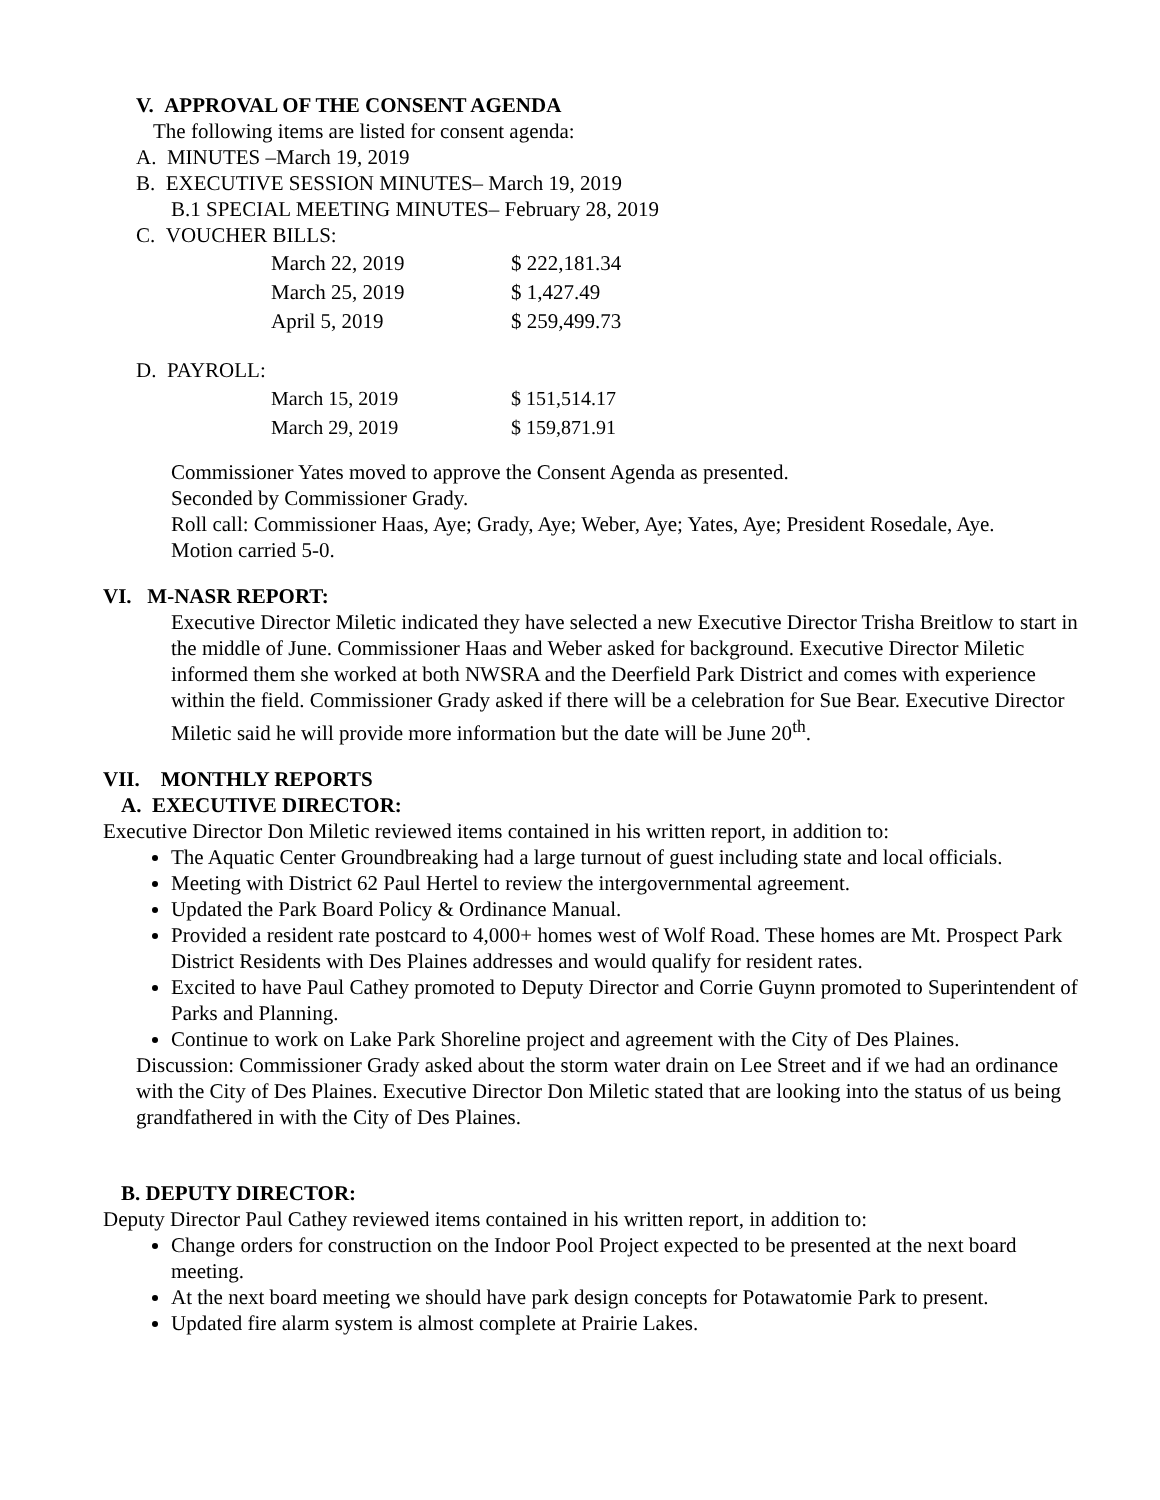V. APPROVAL OF THE CONSENT AGENDA
The following items are listed for consent agenda:
A. MINUTES –March 19, 2019
B. EXECUTIVE SESSION MINUTES– March 19, 2019
B.1 SPECIAL MEETING MINUTES– February 28, 2019
C. VOUCHER BILLS:
| March 22, 2019 | $ 222,181.34 |
| March 25, 2019 | $ 1,427.49 |
| April 5, 2019 | $ 259,499.73 |
D. PAYROLL:
| March 15, 2019 | $ 151,514.17 |
| March 29, 2019 | $ 159,871.91 |
Commissioner Yates moved to approve the Consent Agenda as presented.
Seconded by Commissioner Grady.
Roll call: Commissioner Haas, Aye; Grady, Aye; Weber, Aye; Yates, Aye; President Rosedale, Aye.
Motion carried 5-0.
VI. M-NASR REPORT:
Executive Director Miletic indicated they have selected a new Executive Director Trisha Breitlow to start in the middle of June. Commissioner Haas and Weber asked for background. Executive Director Miletic informed them she worked at both NWSRA and the Deerfield Park District and comes with experience within the field. Commissioner Grady asked if there will be a celebration for Sue Bear. Executive Director Miletic said he will provide more information but the date will be June 20<sup>th</sup>.
VII. MONTHLY REPORTS
A. EXECUTIVE DIRECTOR:
Executive Director Don Miletic reviewed items contained in his written report, in addition to:
The Aquatic Center Groundbreaking had a large turnout of guest including state and local officials.
Meeting with District 62 Paul Hertel to review the intergovernmental agreement.
Updated the Park Board Policy & Ordinance Manual.
Provided a resident rate postcard to 4,000+ homes west of Wolf Road. These homes are Mt. Prospect Park District Residents with Des Plaines addresses and would qualify for resident rates.
Excited to have Paul Cathey promoted to Deputy Director and Corrie Guynn promoted to Superintendent of Parks and Planning.
Continue to work on Lake Park Shoreline project and agreement with the City of Des Plaines.
Discussion: Commissioner Grady asked about the storm water drain on Lee Street and if we had an ordinance with the City of Des Plaines. Executive Director Don Miletic stated that are looking into the status of us being grandfathered in with the City of Des Plaines.
B. DEPUTY DIRECTOR:
Deputy Director Paul Cathey reviewed items contained in his written report, in addition to:
Change orders for construction on the Indoor Pool Project expected to be presented at the next board meeting.
At the next board meeting we should have park design concepts for Potawatomie Park to present.
Updated fire alarm system is almost complete at Prairie Lakes.